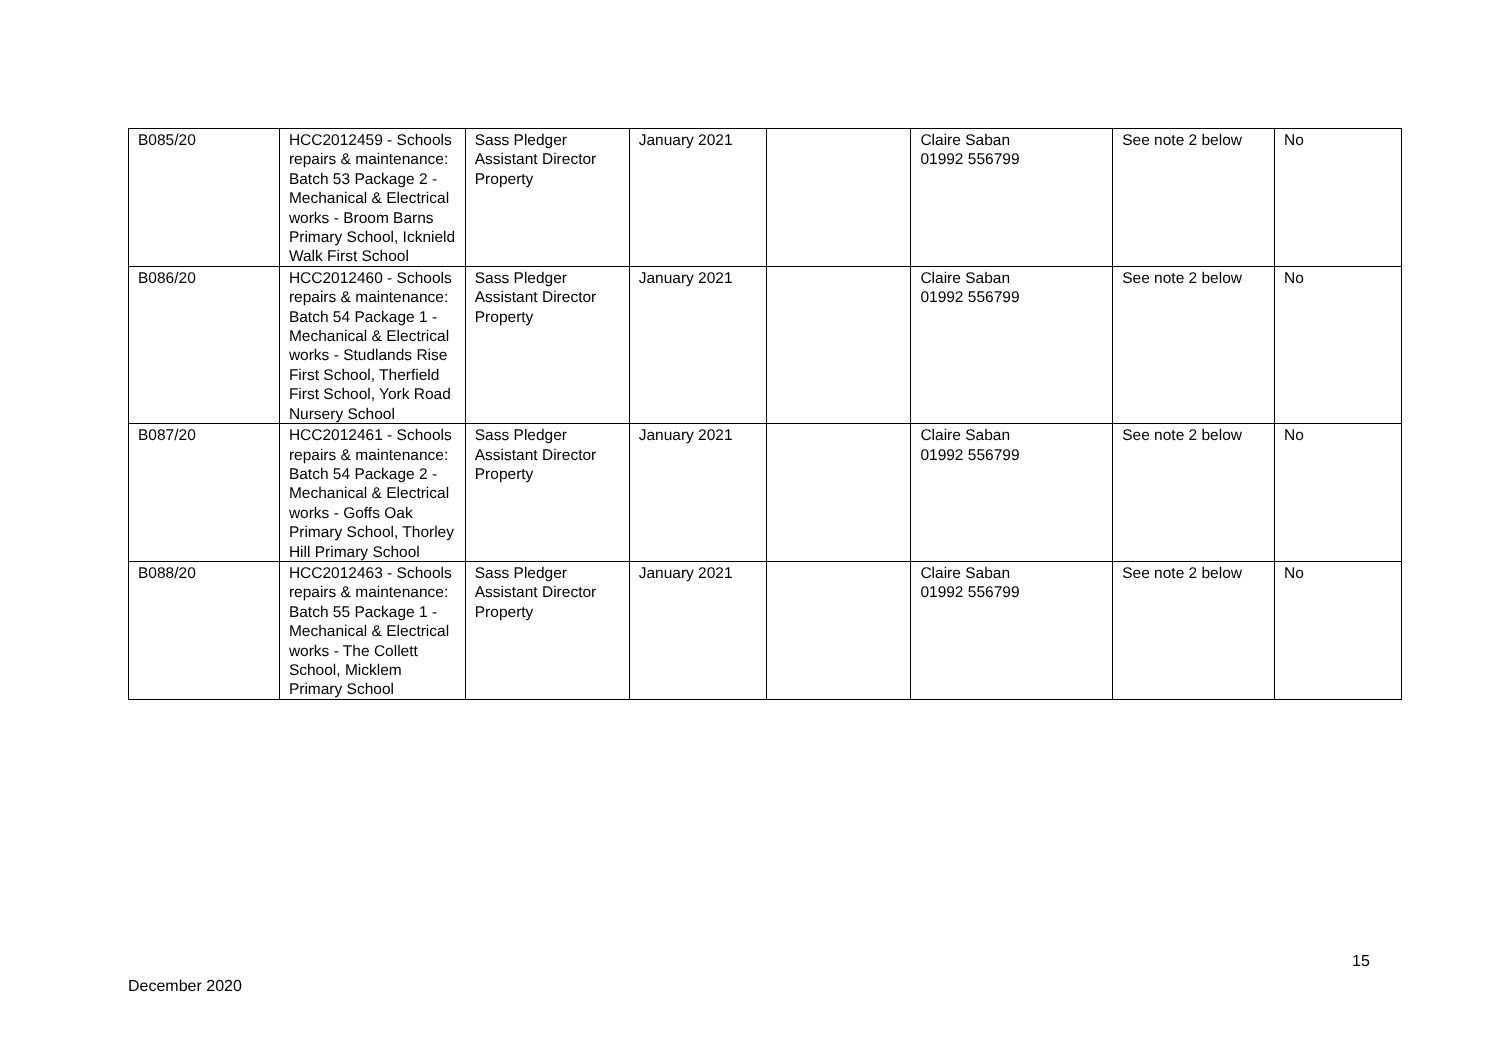| B085/20 | HCC2012459 - Schools repairs & maintenance: Batch 53 Package 2 - Mechanical & Electrical works - Broom Barns Primary School, Icknield Walk First School | Sass Pledger Assistant Director Property | January 2021 | | Claire Saban 01992 556799 | See note 2 below | No |
| B086/20 | HCC2012460 - Schools repairs & maintenance: Batch 54 Package 1 - Mechanical & Electrical works - Studlands Rise First School, Therfield First School, York Road Nursery School | Sass Pledger Assistant Director Property | January 2021 | | Claire Saban 01992 556799 | See note 2 below | No |
| B087/20 | HCC2012461 - Schools repairs & maintenance: Batch 54 Package 2 - Mechanical & Electrical works - Goffs Oak Primary School, Thorley Hill Primary School | Sass Pledger Assistant Director Property | January 2021 | | Claire Saban 01992 556799 | See note 2 below | No |
| B088/20 | HCC2012463 - Schools repairs & maintenance: Batch 55 Package 1 - Mechanical & Electrical works - The Collett School, Micklem Primary School | Sass Pledger Assistant Director Property | January 2021 | | Claire Saban 01992 556799 | See note 2 below | No |
15
December 2020